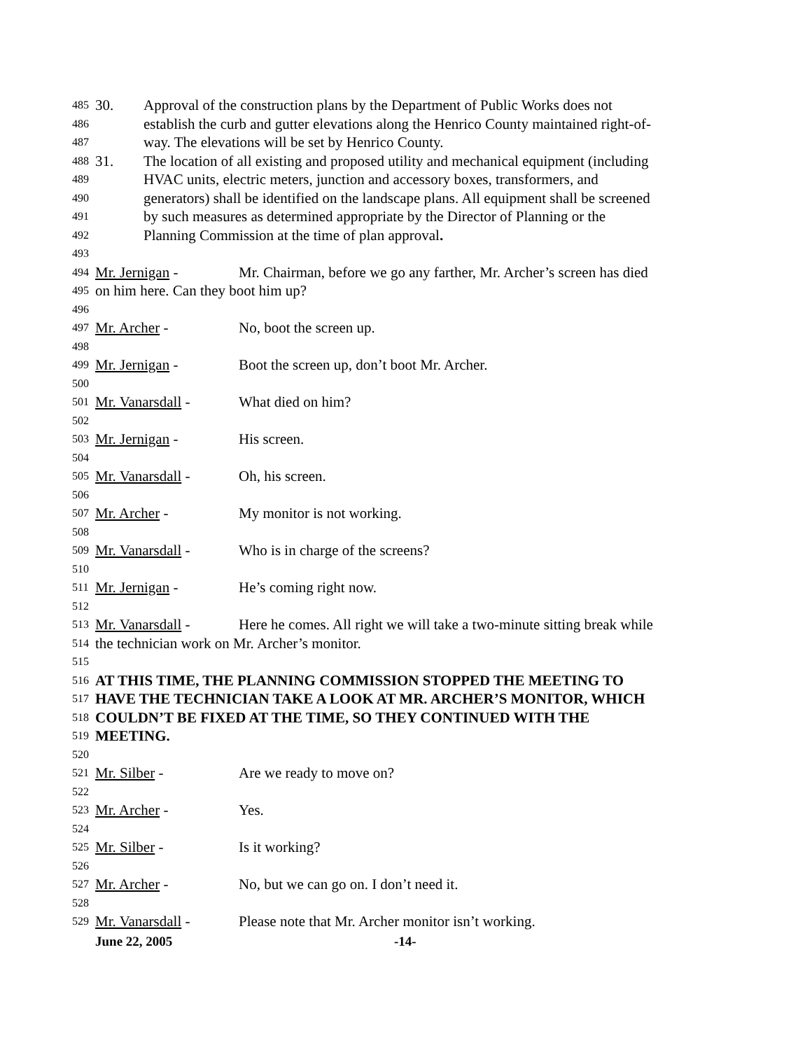485 30. Approval of the construction plans by the Department of Public Works does not
486 establish the curb and gutter elevations along the Henrico County maintained right-of-
487 way. The elevations will be set by Henrico County.
488 31. The location of all existing and proposed utility and mechanical equipment (including
489 HVAC units, electric meters, junction and accessory boxes, transformers, and
490 generators) shall be identified on the landscape plans. All equipment shall be screened
491 by such measures as determined appropriate by the Director of Planning or the
492 Planning Commission at the time of plan approval.
493
494 Mr. Jernigan - Mr. Chairman, before we go any farther, Mr. Archer’s screen has died
495 on him here. Can they boot him up?
496
497 Mr. Archer - No, boot the screen up.
498
499 Mr. Jernigan - Boot the screen up, don’t boot Mr. Archer.
500
501 Mr. Vanarsdall - What died on him?
502
503 Mr. Jernigan - His screen.
504
505 Mr. Vanarsdall - Oh, his screen.
506
507 Mr. Archer - My monitor is not working.
508
509 Mr. Vanarsdall - Who is in charge of the screens?
510
511 Mr. Jernigan - He’s coming right now.
512
513 Mr. Vanarsdall - Here he comes. All right we will take a two-minute sitting break while
514 the technician work on Mr. Archer’s monitor.
515
516 AT THIS TIME, THE PLANNING COMMISSION STOPPED THE MEETING TO
517 HAVE THE TECHNICIAN TAKE A LOOK AT MR. ARCHER’S MONITOR, WHICH
518 COULDN’T BE FIXED AT THE TIME, SO THEY CONTINUED WITH THE
519 MEETING.
520
521 Mr. Silber - Are we ready to move on?
522
523 Mr. Archer - Yes.
524
525 Mr. Silber - Is it working?
526
527 Mr. Archer - No, but we can go on. I don’t need it.
528
529 Mr. Vanarsdall - Please note that Mr. Archer monitor isn’t working.
June 22, 2005 -14-